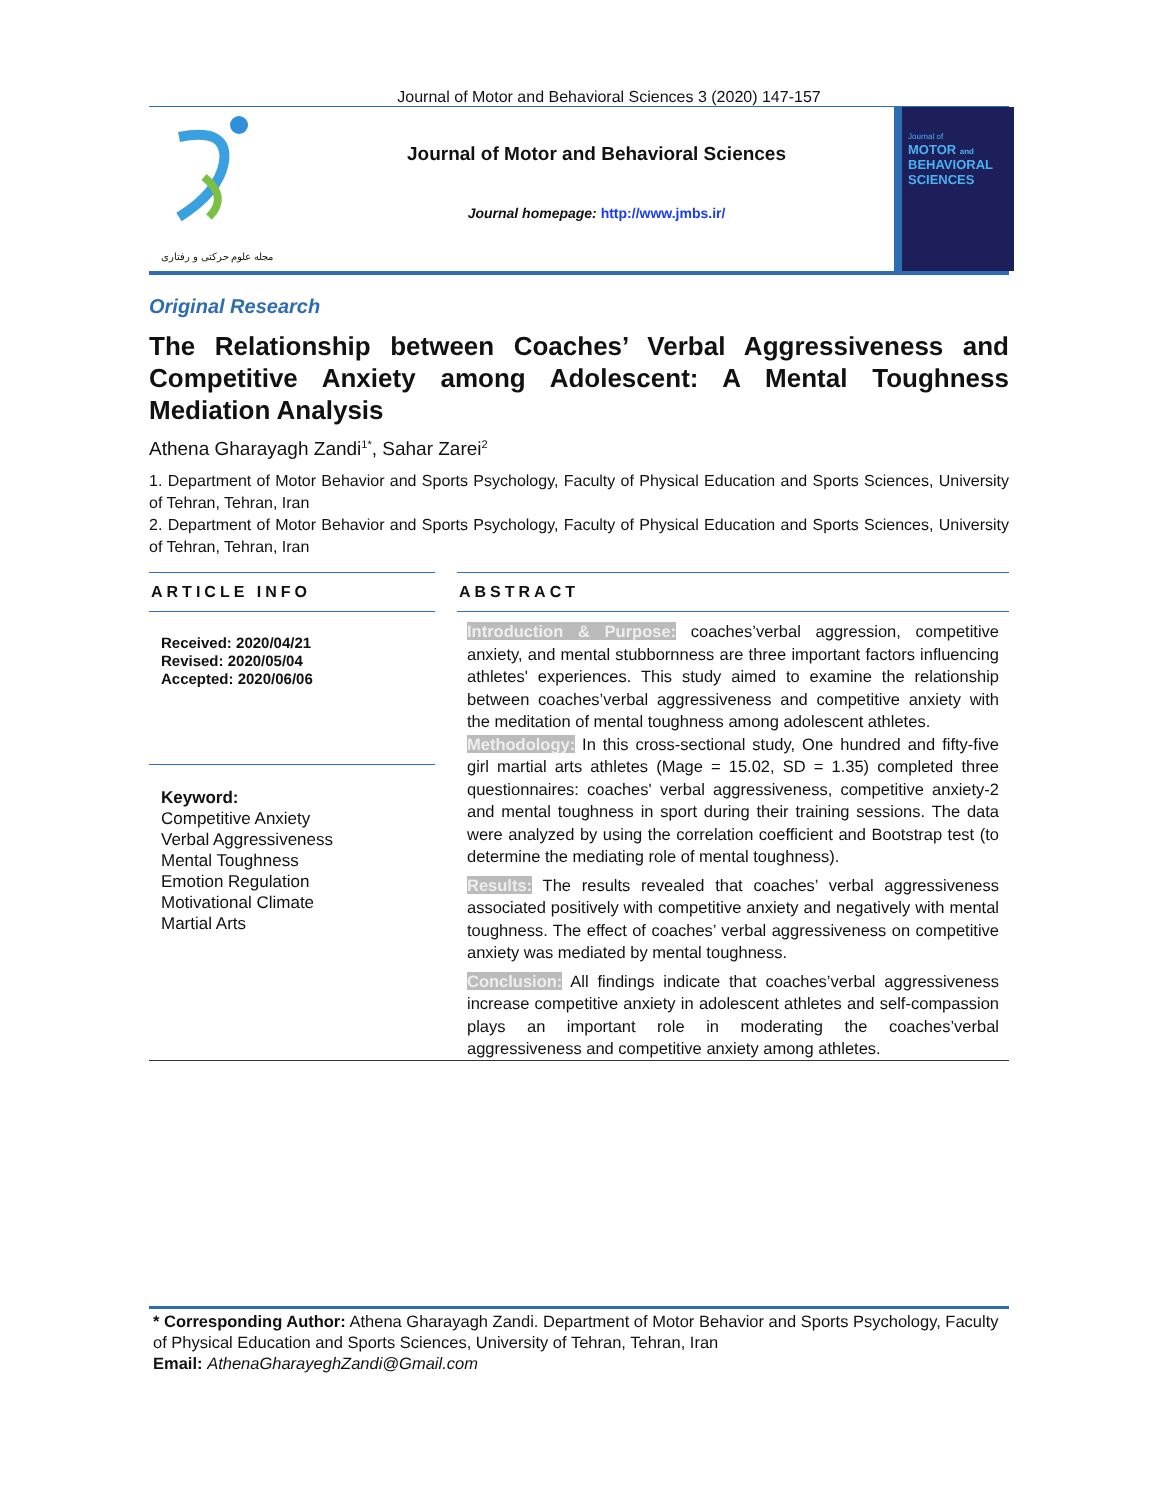Journal of Motor and Behavioral Sciences 3 (2020) 147-157
مجله علوم حرکتی و رفتاری
Journal of Motor and Behavioral Sciences
Journal homepage: http://www.jmbs.ir/
Journal of
MOTOR and
BEHAVIORAL
SCIENCES
Original Research
The Relationship between Coaches’ Verbal Aggressiveness and Competitive Anxiety among Adolescent: A Mental Toughness Mediation Analysis
Athena Gharayagh Zandi<sup>1*</sup>, Sahar Zarei<sup>2</sup>
1. Department of Motor Behavior and Sports Psychology, Faculty of Physical Education and Sports Sciences, University of Tehran, Tehran, Iran
2. Department of Motor Behavior and Sports Psychology, Faculty of Physical Education and Sports Sciences, University of Tehran, Tehran, Iran
ARTICLE INFO
Received: 2020/04/21
Revised: 2020/05/04
Accepted: 2020/06/06
Keyword:
Competitive Anxiety
Verbal Aggressiveness
Mental Toughness
Emotion Regulation
Motivational Climate
Martial Arts
ABSTRACT
Introduction & Purpose: coaches’verbal aggression, competitive anxiety, and mental stubbornness are three important factors influencing athletes' experiences. This study aimed to examine the relationship between coaches’verbal aggressiveness and competitive anxiety with the meditation of mental toughness among adolescent athletes.
Methodology: In this cross-sectional study, One hundred and fifty-five girl martial arts athletes (Mage = 15.02, SD = 1.35) completed three questionnaires: coaches' verbal aggressiveness, competitive anxiety-2 and mental toughness in sport during their training sessions. The data were analyzed by using the correlation coefficient and Bootstrap test (to determine the mediating role of mental toughness).
Results: The results revealed that coaches’ verbal aggressiveness associated positively with competitive anxiety and negatively with mental toughness. The effect of coaches’ verbal aggressiveness on competitive anxiety was mediated by mental toughness.
Conclusion: All findings indicate that coaches’verbal aggressiveness increase competitive anxiety in adolescent athletes and self-compassion plays an important role in moderating the coaches’verbal aggressiveness and competitive anxiety among athletes.
* Corresponding Author: Athena Gharayagh Zandi. Department of Motor Behavior and Sports Psychology, Faculty of Physical Education and Sports Sciences, University of Tehran, Tehran, Iran
Email: AthenaGharayeghZandi@Gmail.com